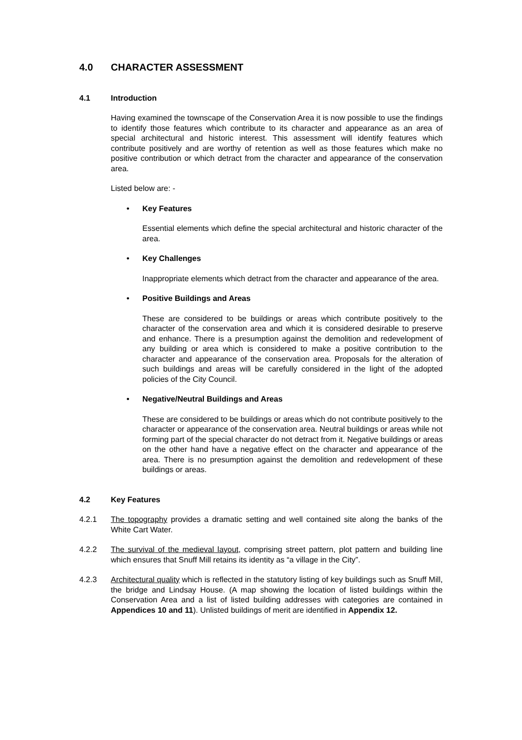4.0 CHARACTER ASSESSMENT
4.1 Introduction
Having examined the townscape of the Conservation Area it is now possible to use the findings to identify those features which contribute to its character and appearance as an area of special architectural and historic interest. This assessment will identify features which contribute positively and are worthy of retention as well as those features which make no positive contribution or which detract from the character and appearance of the conservation area.
Listed below are: -
• Key Features
Essential elements which define the special architectural and historic character of the area.
• Key Challenges
Inappropriate elements which detract from the character and appearance of the area.
• Positive Buildings and Areas
These are considered to be buildings or areas which contribute positively to the character of the conservation area and which it is considered desirable to preserve and enhance. There is a presumption against the demolition and redevelopment of any building or area which is considered to make a positive contribution to the character and appearance of the conservation area. Proposals for the alteration of such buildings and areas will be carefully considered in the light of the adopted policies of the City Council.
• Negative/Neutral Buildings and Areas
These are considered to be buildings or areas which do not contribute positively to the character or appearance of the conservation area. Neutral buildings or areas while not forming part of the special character do not detract from it. Negative buildings or areas on the other hand have a negative effect on the character and appearance of the area. There is no presumption against the demolition and redevelopment of these buildings or areas.
4.2 Key Features
4.2.1 The topography provides a dramatic setting and well contained site along the banks of the White Cart Water.
4.2.2 The survival of the medieval layout, comprising street pattern, plot pattern and building line which ensures that Snuff Mill retains its identity as “a village in the City”.
4.2.3 Architectural quality which is reflected in the statutory listing of key buildings such as Snuff Mill, the bridge and Lindsay House. (A map showing the location of listed buildings within the Conservation Area and a list of listed building addresses with categories are contained in Appendices 10 and 11). Unlisted buildings of merit are identified in Appendix 12.